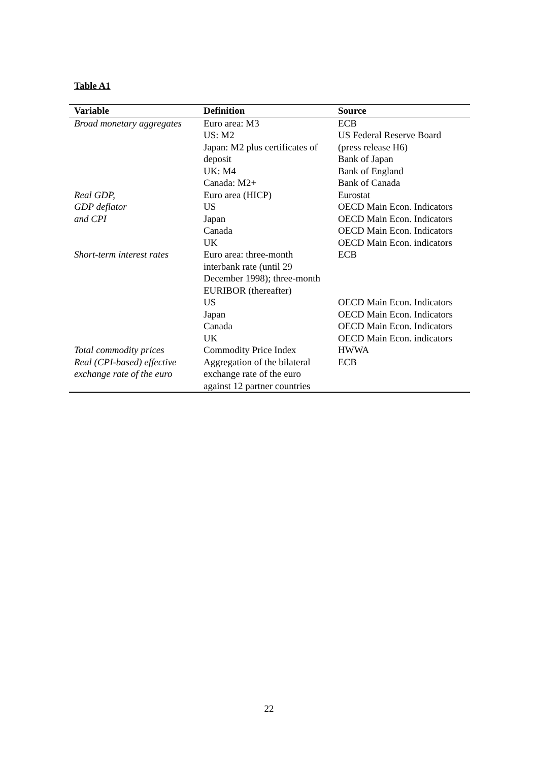Table A1
| Variable | Definition | Source |
| --- | --- | --- |
| Broad monetary aggregates | Euro area: M3 US: M2 Japan: M2 plus certificates of deposit UK: M4 Canada: M2+ | ECB US Federal Reserve Board (press release H6) Bank of Japan Bank of England Bank of Canada |
| Real GDP, GDP deflator and CPI | Euro area (HICP) US Japan Canada UK | Eurostat OECD Main Econ. Indicators OECD Main Econ. Indicators OECD Main Econ. Indicators OECD Main Econ. indicators |
| Short-term interest rates | Euro area: three-month interbank rate (until 29 December 1998); three-month EURIBOR (thereafter) US Japan Canada UK | ECB OECD Main Econ. Indicators OECD Main Econ. Indicators OECD Main Econ. Indicators OECD Main Econ. indicators |
| Total commodity prices | Commodity Price Index | HWWA |
| Real (CPI-based) effective exchange rate of the euro | Aggregation of the bilateral exchange rate of the euro against 12 partner countries | ECB |
22